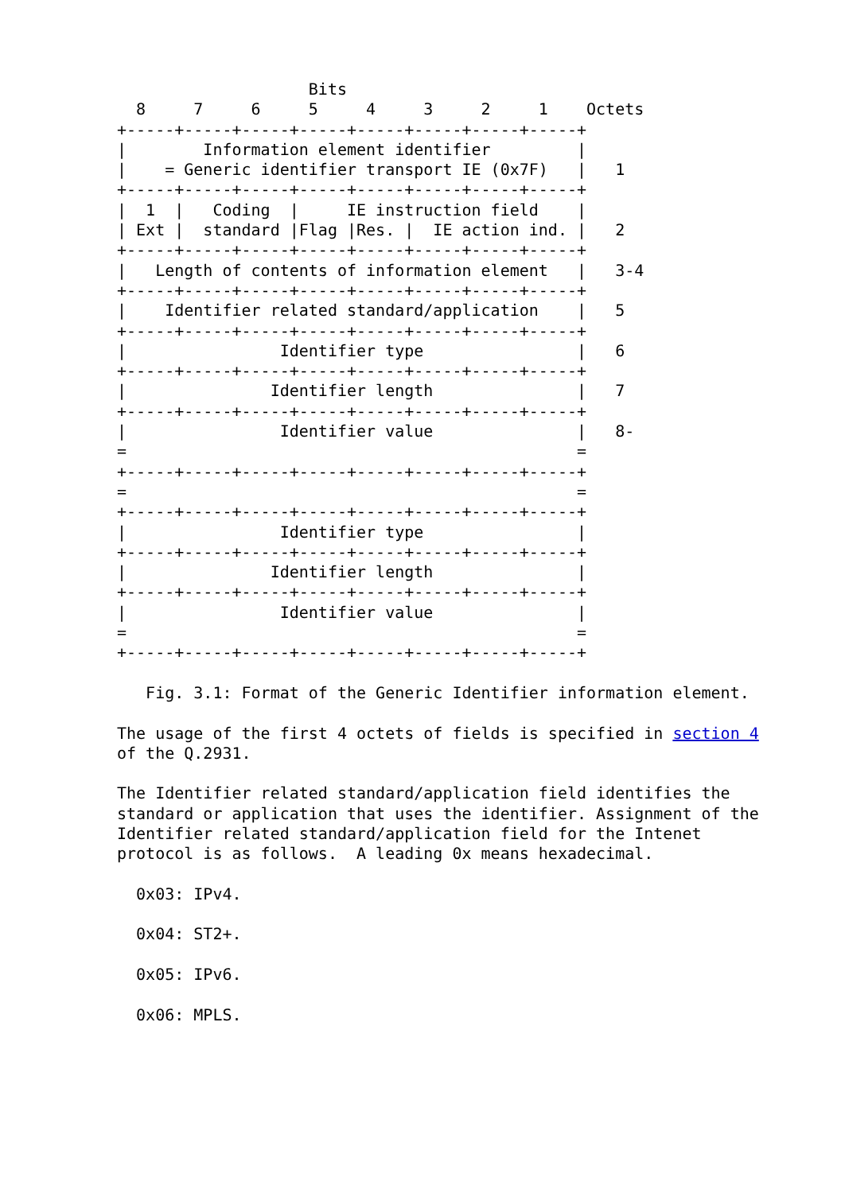Bits
  8     7     6     5     4     3     2     1    Octets
+-----+-----+-----+-----+-----+-----+-----+-----+
|        Information element identifier         |
|    = Generic identifier transport IE (0x7F)   |   1
+-----+-----+-----+-----+-----+-----+-----+-----+
|  1  |   Coding  |     IE instruction field    |
| Ext |  standard |Flag |Res. |  IE action ind. |   2
+-----+-----+-----+-----+-----+-----+-----+-----+
|   Length of contents of information element   |   3-4
+-----+-----+-----+-----+-----+-----+-----+-----+
|    Identifier related standard/application    |   5
+-----+-----+-----+-----+-----+-----+-----+-----+
|                Identifier type                |   6
+-----+-----+-----+-----+-----+-----+-----+-----+
|               Identifier length               |   7
+-----+-----+-----+-----+-----+-----+-----+-----+
|                Identifier value               |   8-
=                                               =
+-----+-----+-----+-----+-----+-----+-----+-----+
=                                               =
+-----+-----+-----+-----+-----+-----+-----+-----+
|                Identifier type                |
+-----+-----+-----+-----+-----+-----+-----+-----+
|               Identifier length               |
+-----+-----+-----+-----+-----+-----+-----+-----+
|                Identifier value               |
=                                               =
+-----+-----+-----+-----+-----+-----+-----+-----+

   Fig. 3.1: Format of the Generic Identifier information element.

The usage of the first 4 octets of fields is specified in section 4
of the Q.2931.

The Identifier related standard/application field identifies the
standard or application that uses the identifier. Assignment of the
Identifier related standard/application field for the Intenet
protocol is as follows.  A leading 0x means hexadecimal.

  0x03: IPv4.

  0x04: ST2+.

  0x05: IPv6.

  0x06: MPLS.